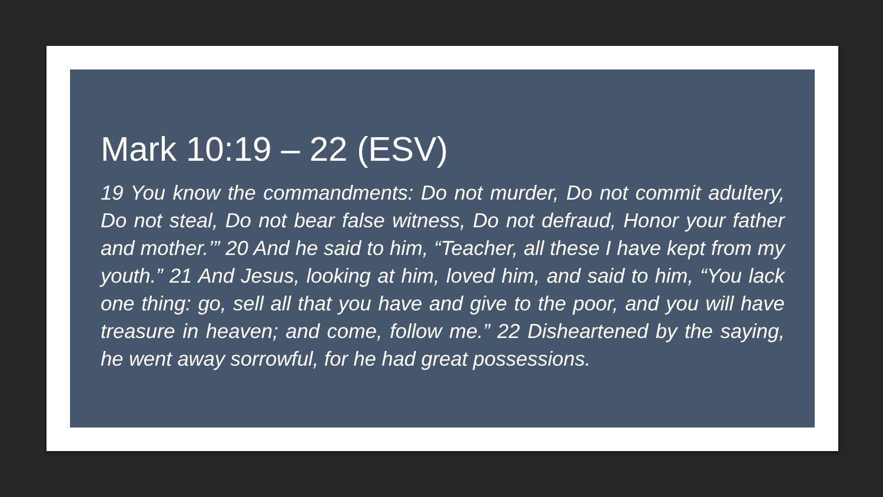Mark 10:19 – 22 (ESV)
19 You know the commandments: Do not murder, Do not commit adultery, Do not steal, Do not bear false witness, Do not defraud, Honor your father and mother.’” 20 And he said to him, “Teacher, all these I have kept from my youth.” 21 And Jesus, looking at him, loved him, and said to him, “You lack one thing: go, sell all that you have and give to the poor, and you will have treasure in heaven; and come, follow me.” 22 Disheartened by the saying, he went away sorrowful, for he had great possessions.